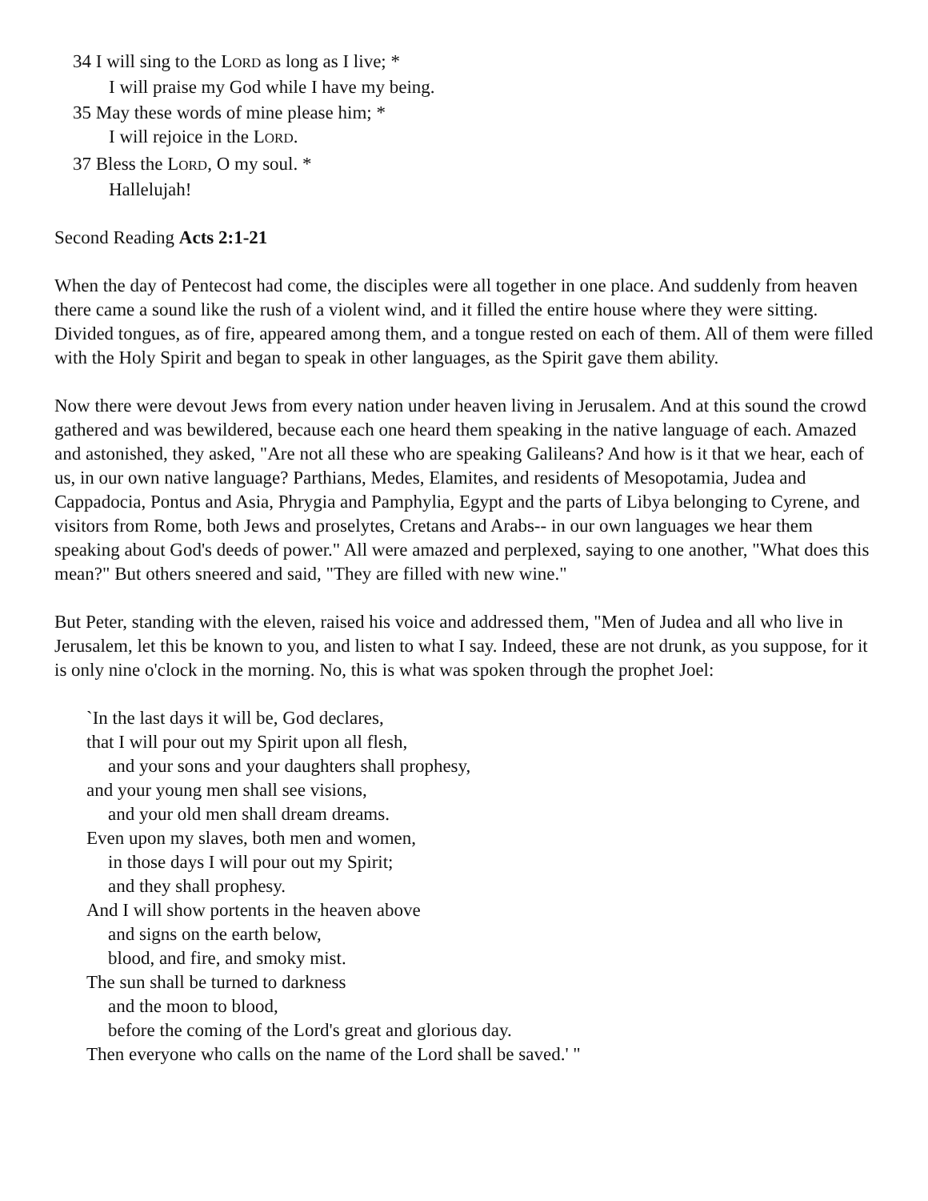34 I will sing to the LORD as long as I live; *
I will praise my God while I have my being.
35 May these words of mine please him; *
I will rejoice in the LORD.
37 Bless the LORD, O my soul. *
Hallelujah!
Second Reading Acts 2:1-21
When the day of Pentecost had come, the disciples were all together in one place. And suddenly from heaven there came a sound like the rush of a violent wind, and it filled the entire house where they were sitting. Divided tongues, as of fire, appeared among them, and a tongue rested on each of them. All of them were filled with the Holy Spirit and began to speak in other languages, as the Spirit gave them ability.
Now there were devout Jews from every nation under heaven living in Jerusalem. And at this sound the crowd gathered and was bewildered, because each one heard them speaking in the native language of each. Amazed and astonished, they asked, "Are not all these who are speaking Galileans? And how is it that we hear, each of us, in our own native language? Parthians, Medes, Elamites, and residents of Mesopotamia, Judea and Cappadocia, Pontus and Asia, Phrygia and Pamphylia, Egypt and the parts of Libya belonging to Cyrene, and visitors from Rome, both Jews and proselytes, Cretans and Arabs-- in our own languages we hear them speaking about God's deeds of power." All were amazed and perplexed, saying to one another, "What does this mean?" But others sneered and said, "They are filled with new wine."
But Peter, standing with the eleven, raised his voice and addressed them, "Men of Judea and all who live in Jerusalem, let this be known to you, and listen to what I say. Indeed, these are not drunk, as you suppose, for it is only nine o'clock in the morning. No, this is what was spoken through the prophet Joel:
`In the last days it will be, God declares,
that I will pour out my Spirit upon all flesh,
and your sons and your daughters shall prophesy,
and your young men shall see visions,
and your old men shall dream dreams.
Even upon my slaves, both men and women,
in those days I will pour out my Spirit;
and they shall prophesy.
And I will show portents in the heaven above
and signs on the earth below,
blood, and fire, and smoky mist.
The sun shall be turned to darkness
and the moon to blood,
before the coming of the Lord's great and glorious day.
Then everyone who calls on the name of the Lord shall be saved.' "